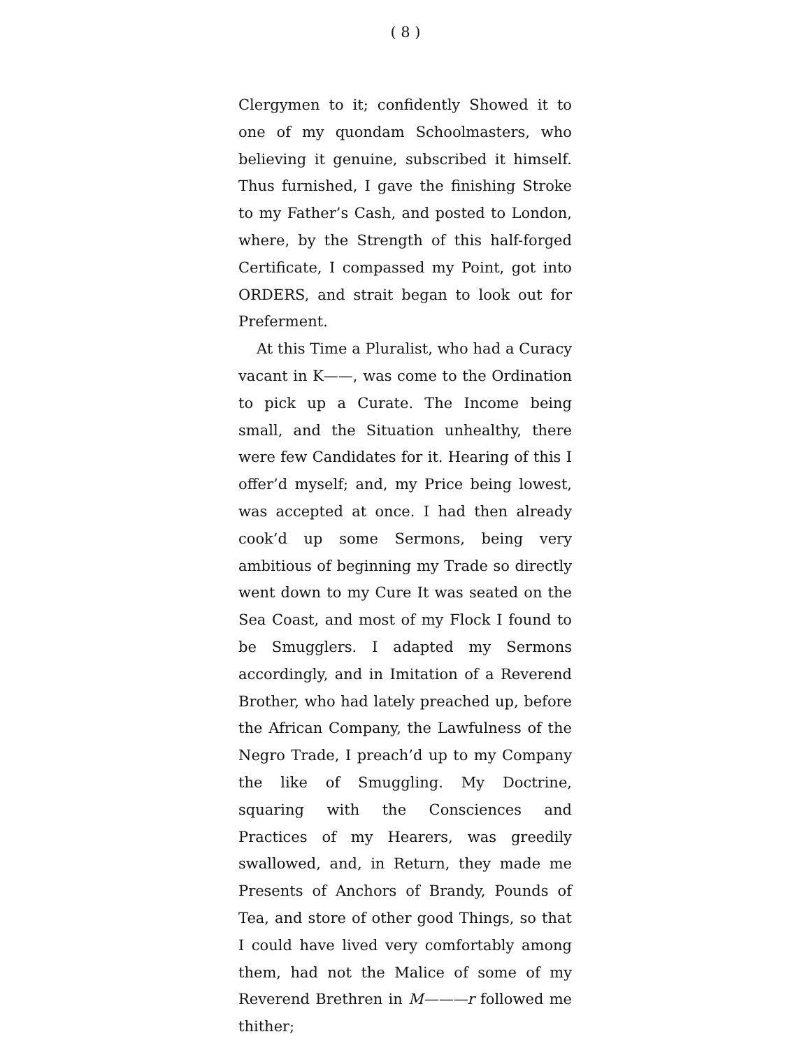( 8 )
Clergymen to it; confidently Showed it to one of my quondam Schoolmasters, who believing it genuine, subscribed it himself. Thus furnished, I gave the finishing Stroke to my Father’s Cash, and posted to London, where, by the Strength of this half-forged Certificate, I compassed my Point, got into ORDERS, and strait began to look out for Preferment.
At this Time a Pluralist, who had a Curacy vacant in K——, was come to the Ordination to pick up a Curate. The Income being small, and the Situation unhealthy, there were few Candidates for it. Hearing of this I offer’d myself; and, my Price being lowest, was accepted at once. I had then already cook’d up some Sermons, being very ambitious of beginning my Trade so directly went down to my Cure It was seated on the Sea Coast, and most of my Flock I found to be Smugglers. I adapted my Sermons accordingly, and in Imitation of a Reverend Brother, who had lately preached up, before the African Company, the Lawfulness of the Negro Trade, I preach’d up to my Company the like of Smuggling. My Doctrine, squaring with the Consciences and Practices of my Hearers, was greedily swallowed, and, in Return, they made me Presents of Anchors of Brandy, Pounds of Tea, and store of other good Things, so that I could have lived very comfortably among them, had not the Malice of some of my Reverend Brethren in M———r followed me thither;